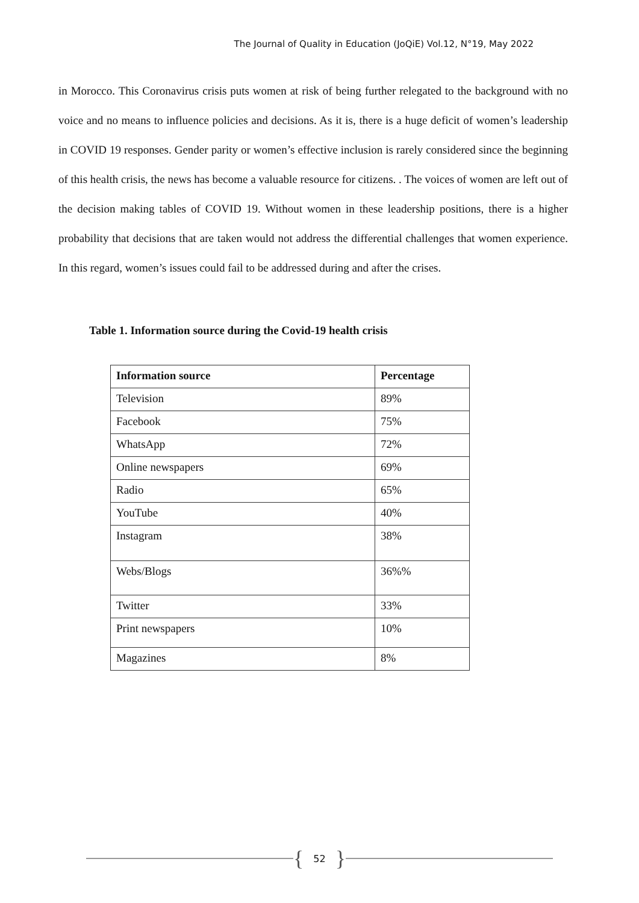The Journal of Quality in Education (JoQiE) Vol.12, N°19, May 2022
in Morocco. This Coronavirus crisis puts women at risk of being further relegated to the background with no voice and no means to influence policies and decisions. As it is, there is a huge deficit of women’s leadership in COVID 19 responses. Gender parity or women’s effective inclusion is rarely considered since the beginning of this health crisis, the news has become a valuable resource for citizens. . The voices of women are left out of the decision making tables of COVID 19. Without women in these leadership positions, there is a higher probability that decisions that are taken would not address the differential challenges that women experience. In this regard, women’s issues could fail to be addressed during and after the crises.
Table 1. Information source during the Covid-19 health crisis
| Information source | Percentage |
| --- | --- |
| Television | 89% |
| Facebook | 75% |
| WhatsApp | 72% |
| Online newspapers | 69% |
| Radio | 65% |
| YouTube | 40% |
| Instagram | 38% |
| Webs/Blogs | 36%% |
| Twitter | 33% |
| Print newspapers | 10% |
| Magazines | 8% |
{ 52 }